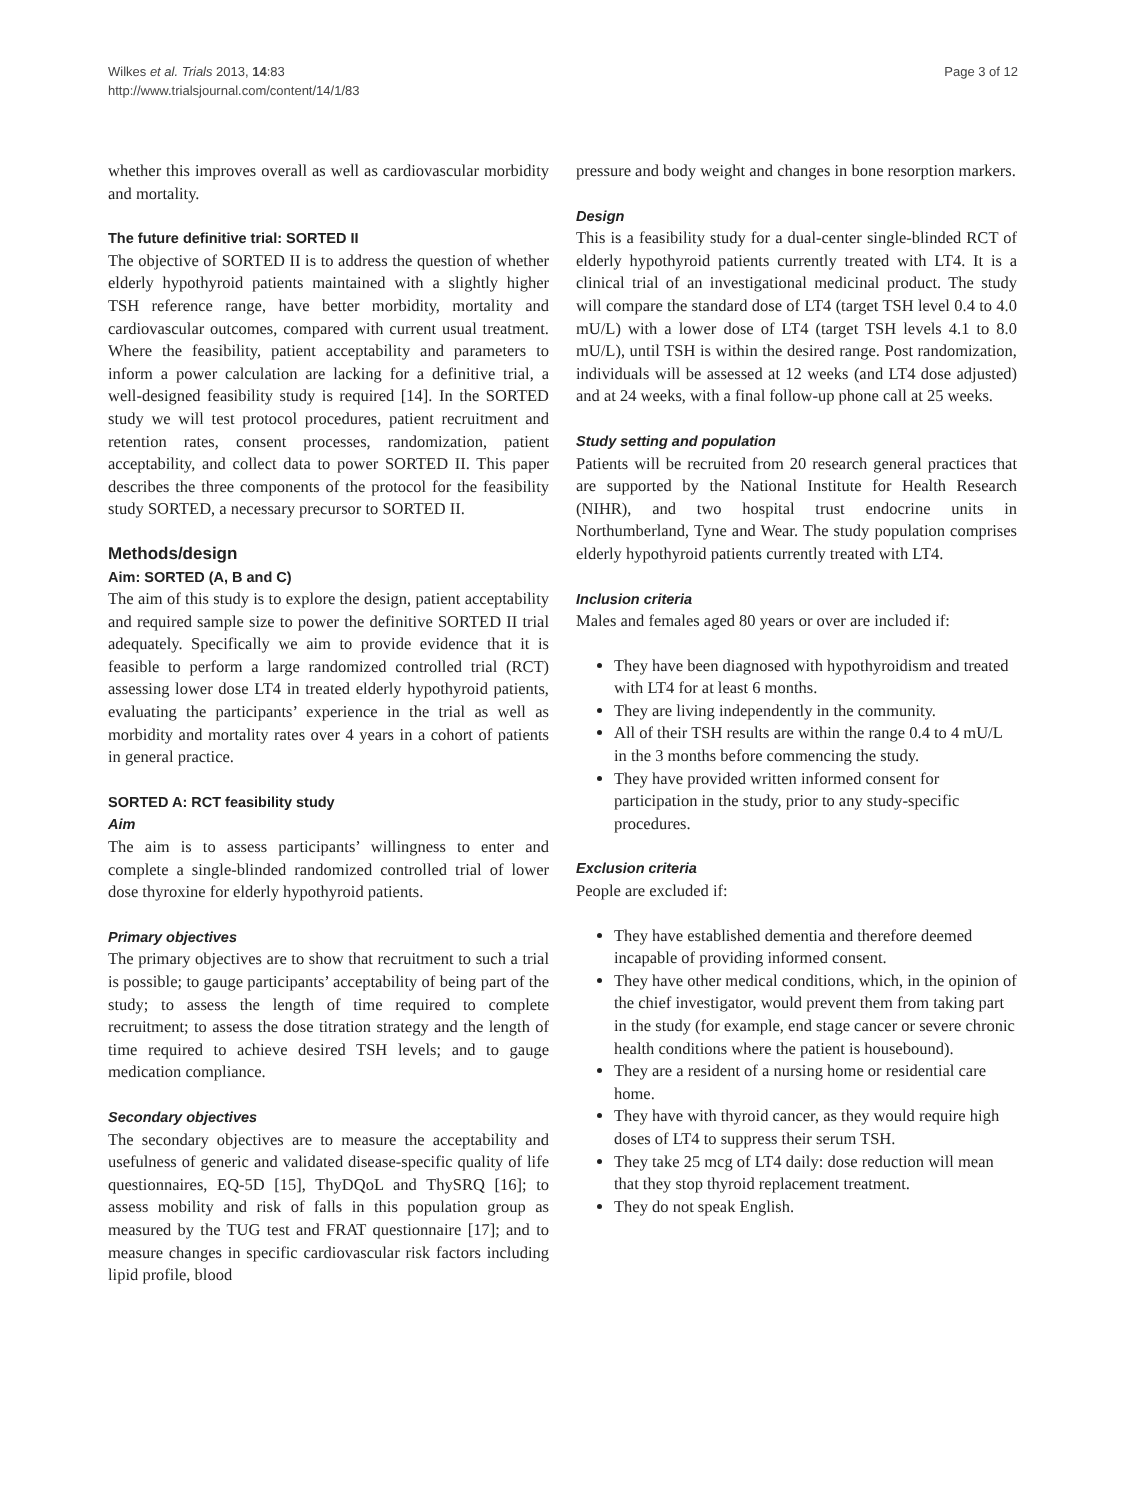Wilkes et al. Trials 2013, 14:83
http://www.trialsjournal.com/content/14/1/83
Page 3 of 12
whether this improves overall as well as cardiovascular morbidity and mortality.
The future definitive trial: SORTED II
The objective of SORTED II is to address the question of whether elderly hypothyroid patients maintained with a slightly higher TSH reference range, have better morbidity, mortality and cardiovascular outcomes, compared with current usual treatment. Where the feasibility, patient acceptability and parameters to inform a power calculation are lacking for a definitive trial, a well-designed feasibility study is required [14]. In the SORTED study we will test protocol procedures, patient recruitment and retention rates, consent processes, randomization, patient acceptability, and collect data to power SORTED II. This paper describes the three components of the protocol for the feasibility study SORTED, a necessary precursor to SORTED II.
Methods/design
Aim: SORTED (A, B and C)
The aim of this study is to explore the design, patient acceptability and required sample size to power the definitive SORTED II trial adequately. Specifically we aim to provide evidence that it is feasible to perform a large randomized controlled trial (RCT) assessing lower dose LT4 in treated elderly hypothyroid patients, evaluating the participants’ experience in the trial as well as morbidity and mortality rates over 4 years in a cohort of patients in general practice.
SORTED A: RCT feasibility study
Aim
The aim is to assess participants’ willingness to enter and complete a single-blinded randomized controlled trial of lower dose thyroxine for elderly hypothyroid patients.
Primary objectives
The primary objectives are to show that recruitment to such a trial is possible; to gauge participants’ acceptability of being part of the study; to assess the length of time required to complete recruitment; to assess the dose titration strategy and the length of time required to achieve desired TSH levels; and to gauge medication compliance.
Secondary objectives
The secondary objectives are to measure the acceptability and usefulness of generic and validated disease-specific quality of life questionnaires, EQ-5D [15], ThyDQoL and ThySRQ [16]; to assess mobility and risk of falls in this population group as measured by the TUG test and FRAT questionnaire [17]; and to measure changes in specific cardiovascular risk factors including lipid profile, blood
pressure and body weight and changes in bone resorption markers.
Design
This is a feasibility study for a dual-center single-blinded RCT of elderly hypothyroid patients currently treated with LT4. It is a clinical trial of an investigational medicinal product. The study will compare the standard dose of LT4 (target TSH level 0.4 to 4.0 mU/L) with a lower dose of LT4 (target TSH levels 4.1 to 8.0 mU/L), until TSH is within the desired range. Post randomization, individuals will be assessed at 12 weeks (and LT4 dose adjusted) and at 24 weeks, with a final follow-up phone call at 25 weeks.
Study setting and population
Patients will be recruited from 20 research general practices that are supported by the National Institute for Health Research (NIHR), and two hospital trust endocrine units in Northumberland, Tyne and Wear. The study population comprises elderly hypothyroid patients currently treated with LT4.
Inclusion criteria
Males and females aged 80 years or over are included if:
They have been diagnosed with hypothyroidism and treated with LT4 for at least 6 months.
They are living independently in the community.
All of their TSH results are within the range 0.4 to 4 mU/L in the 3 months before commencing the study.
They have provided written informed consent for participation in the study, prior to any study-specific procedures.
Exclusion criteria
People are excluded if:
They have established dementia and therefore deemed incapable of providing informed consent.
They have other medical conditions, which, in the opinion of the chief investigator, would prevent them from taking part in the study (for example, end stage cancer or severe chronic health conditions where the patient is housebound).
They are a resident of a nursing home or residential care home.
They have with thyroid cancer, as they would require high doses of LT4 to suppress their serum TSH.
They take 25 mcg of LT4 daily: dose reduction will mean that they stop thyroid replacement treatment.
They do not speak English.